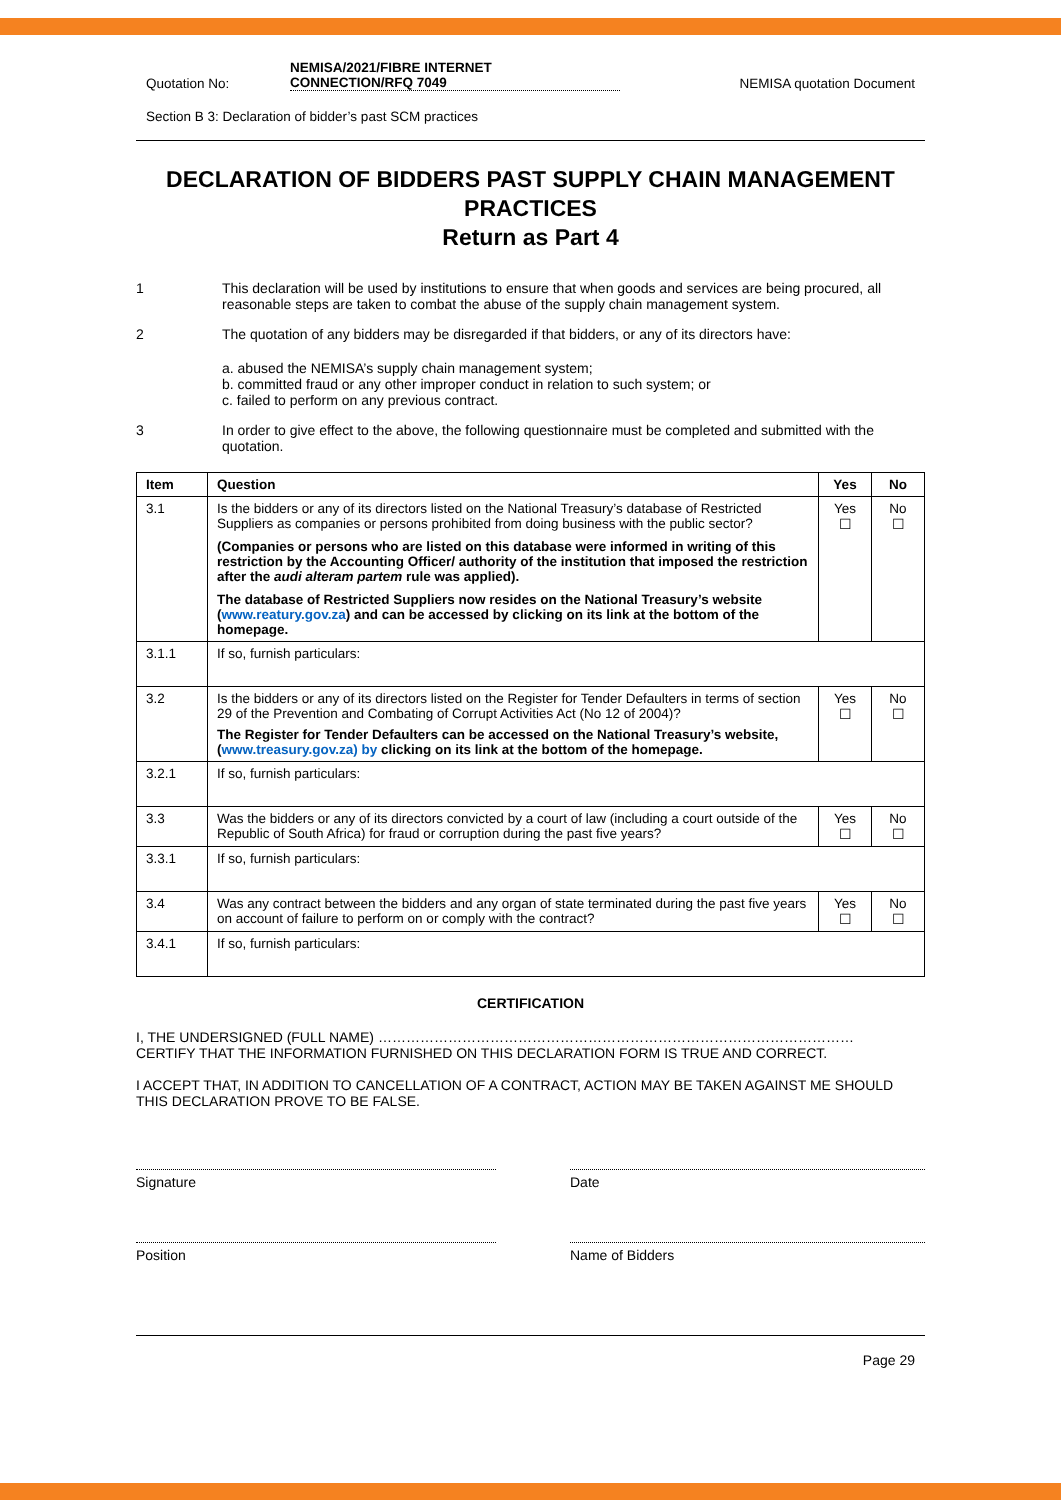Quotation No: NEMISA/2021/FIBRE INTERNET
CONNECTION/RFQ 7049 NEMISA quotation Document
Section B 3: Declaration of bidder’s past SCM practices
DECLARATION OF BIDDERS PAST SUPPLY CHAIN MANAGEMENT PRACTICES
Return as Part 4
1 This declaration will be used by institutions to ensure that when goods and services are being procured, all reasonable steps are taken to combat the abuse of the supply chain management system.
2 The quotation of any bidders may be disregarded if that bidders, or any of its directors have:
a. abused the NEMISA’s supply chain management system;
b. committed fraud or any other improper conduct in relation to such system; or
c. failed to perform on any previous contract.
3 In order to give effect to the above, the following questionnaire must be completed and submitted with the quotation.
| Item | Question | Yes | No |
| --- | --- | --- | --- |
| 3.1 | Is the bidders or any of its directors listed on the National Treasury’s database of Restricted Suppliers as companies or persons prohibited from doing business with the public sector? (Companies or persons who are listed on this database were informed in writing of this restriction by the Accounting Officer/ authority of the institution that imposed the restriction after the audi alteram partem rule was applied). The database of Restricted Suppliers now resides on the National Treasury’s website ( www.reatury.gov.za ) and can be accessed by clicking on its link at the bottom of the homepage. | Yes ☐ | No ☐ |
| 3.1.1 | If so, furnish particulars: | | |
| 3.2 | Is the bidders or any of its directors listed on the Register for Tender Defaulters in terms of section 29 of the Prevention and Combating of Corrupt Activities Act (No 12 of 2004)? The Register for Tender Defaulters can be accessed on the National Treasury’s website, ( www.treasury.gov.za) by clicking on its link at the bottom of the homepage. | Yes ☐ | No ☐ |
| 3.2.1 | If so, furnish particulars: | | |
| 3.3 | Was the bidders or any of its directors convicted by a court of law (including a court outside of the Republic of South Africa) for fraud or corruption during the past five years? | Yes ☐ | No ☐ |
| 3.3.1 | If so, furnish particulars: | | |
| 3.4 | Was any contract between the bidders and any organ of state terminated during the past five years on account of failure to perform on or comply with the contract? | Yes ☐ | No ☐ |
| 3.4.1 | If so, furnish particulars: | | |
CERTIFICATION
I, THE UNDERSIGNED (FULL NAME) …………………………………………………………………………………………
CERTIFY THAT THE INFORMATION FURNISHED ON THIS DECLARATION FORM IS TRUE AND CORRECT.
I ACCEPT THAT, IN ADDITION TO CANCELLATION OF A CONTRACT, ACTION MAY BE TAKEN AGAINST ME SHOULD THIS DECLARATION PROVE TO BE FALSE.
Signature Date
Position Name of Bidders
Page 29